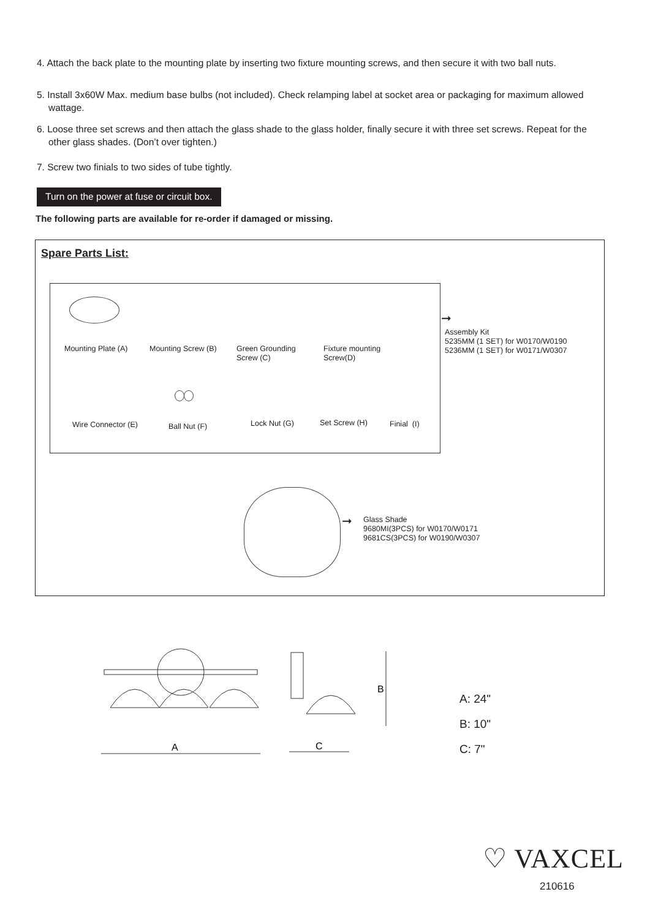4. Attach the back plate to the mounting plate by inserting two fixture mounting screws, and then secure it with two ball nuts.
5. Install 3x60W Max. medium base bulbs (not included). Check relamping label at socket area or packaging for maximum allowed wattage.
6. Loose three set screws and then attach the glass shade to the glass holder, finally secure it with three set screws. Repeat for the other glass shades. (Don’t over tighten.)
7. Screw two finials to two sides of tube tightly.
Turn on the power at fuse or circuit box.
The following parts are available for re-order if damaged or missing.
Spare Parts List:
Mounting Plate (A) Mounting Screw (B)
Green Grounding
Screw (C)
Fixture mounting
Screw(D)
Wire Connector (E) Ball Nut (F) Lock Nut (G) Set Screw (H) Finial (I)
➞
Assembly Kit
5235MM (1 SET) for W0170/W0190
5236MM (1 SET) for W0171/W0307
➞
Glass Shade
9680MI(3PCS) for W0170/W0171
9681CS(3PCS) for W0190/W0307
A
B
C
A: 24"
B: 10"
C: 7"
♡ VAXCEL
210616